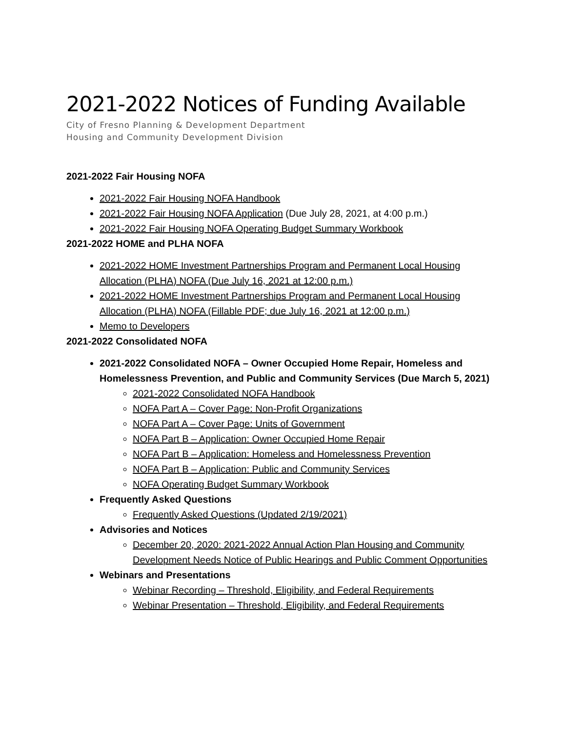2021-2022 Notices of Funding Available
City of Fresno Planning & Development Department
Housing and Community Development Division
2021-2022 Fair Housing NOFA
2021-2022 Fair Housing NOFA Handbook
2021-2022 Fair Housing NOFA Application (Due July 28, 2021, at 4:00 p.m.)
2021-2022 Fair Housing NOFA Operating Budget Summary Workbook
2021-2022 HOME and PLHA NOFA
2021-2022 HOME Investment Partnerships Program and Permanent Local Housing Allocation (PLHA) NOFA (Due July 16, 2021 at 12:00 p.m.)
2021-2022 HOME Investment Partnerships Program and Permanent Local Housing Allocation (PLHA) NOFA (Fillable PDF; due July 16, 2021 at 12:00 p.m.)
Memo to Developers
2021-2022 Consolidated NOFA
2021-2022 Consolidated NOFA – Owner Occupied Home Repair, Homeless and Homelessness Prevention, and Public and Community Services (Due March 5, 2021)
2021-2022 Consolidated NOFA Handbook
NOFA Part A – Cover Page: Non-Profit Organizations
NOFA Part A – Cover Page: Units of Government
NOFA Part B – Application: Owner Occupied Home Repair
NOFA Part B – Application: Homeless and Homelessness Prevention
NOFA Part B – Application: Public and Community Services
NOFA Operating Budget Summary Workbook
Frequently Asked Questions
Frequently Asked Questions (Updated 2/19/2021)
Advisories and Notices
December 20, 2020: 2021-2022 Annual Action Plan Housing and Community Development Needs Notice of Public Hearings and Public Comment Opportunities
Webinars and Presentations
Webinar Recording – Threshold, Eligibility, and Federal Requirements
Webinar Presentation – Threshold, Eligibility, and Federal Requirements